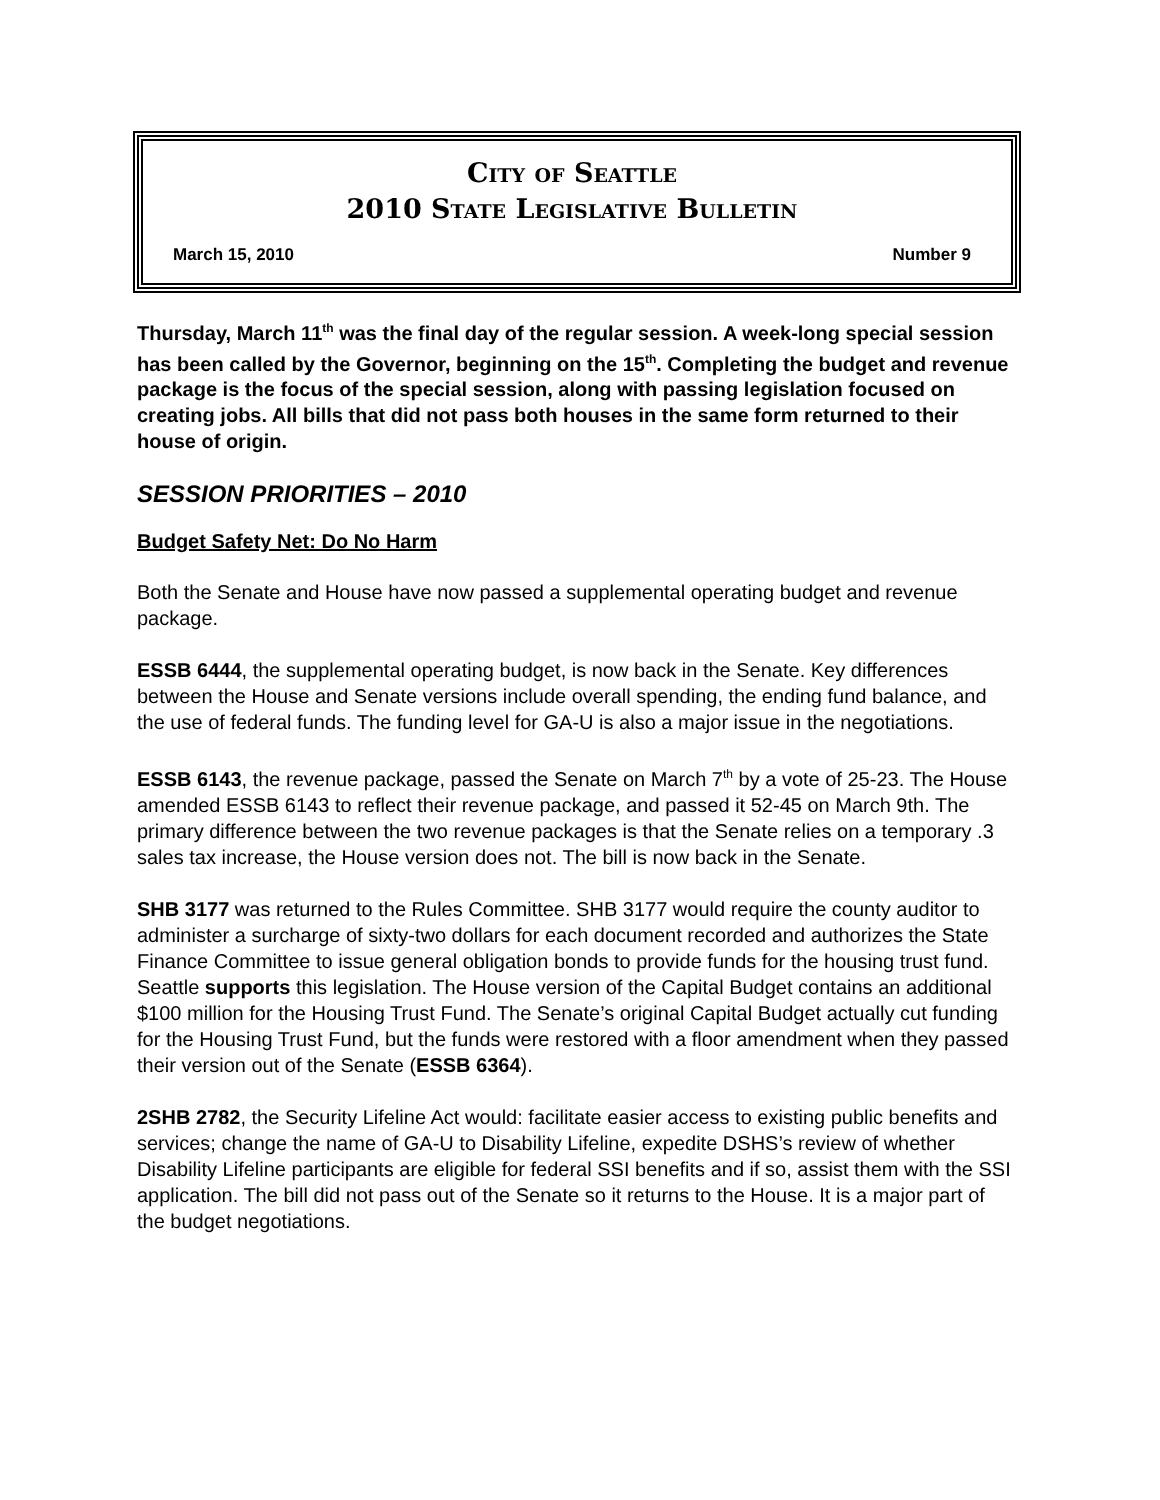City of Seattle
2010 State Legislative Bulletin
March 15, 2010 Number 9
Thursday, March 11<sup>th</sup> was the final day of the regular session. A week-long special session has been called by the Governor, beginning on the 15<sup>th</sup>. Completing the budget and revenue package is the focus of the special session, along with passing legislation focused on creating jobs. All bills that did not pass both houses in the same form returned to their house of origin.
SESSION PRIORITIES – 2010
Budget Safety Net: Do No Harm
Both the Senate and House have now passed a supplemental operating budget and revenue package.
ESSB 6444, the supplemental operating budget, is now back in the Senate. Key differences between the House and Senate versions include overall spending, the ending fund balance, and the use of federal funds. The funding level for GA-U is also a major issue in the negotiations.
ESSB 6143, the revenue package, passed the Senate on March 7<sup>th</sup> by a vote of 25-23. The House amended ESSB 6143 to reflect their revenue package, and passed it 52-45 on March 9th. The primary difference between the two revenue packages is that the Senate relies on a temporary .3 sales tax increase, the House version does not. The bill is now back in the Senate.
SHB 3177 was returned to the Rules Committee. SHB 3177 would require the county auditor to administer a surcharge of sixty-two dollars for each document recorded and authorizes the State Finance Committee to issue general obligation bonds to provide funds for the housing trust fund. Seattle supports this legislation. The House version of the Capital Budget contains an additional $100 million for the Housing Trust Fund. The Senate’s original Capital Budget actually cut funding for the Housing Trust Fund, but the funds were restored with a floor amendment when they passed their version out of the Senate (ESSB 6364).
2SHB 2782, the Security Lifeline Act would: facilitate easier access to existing public benefits and services; change the name of GA-U to Disability Lifeline, expedite DSHS’s review of whether Disability Lifeline participants are eligible for federal SSI benefits and if so, assist them with the SSI application. The bill did not pass out of the Senate so it returns to the House. It is a major part of the budget negotiations.